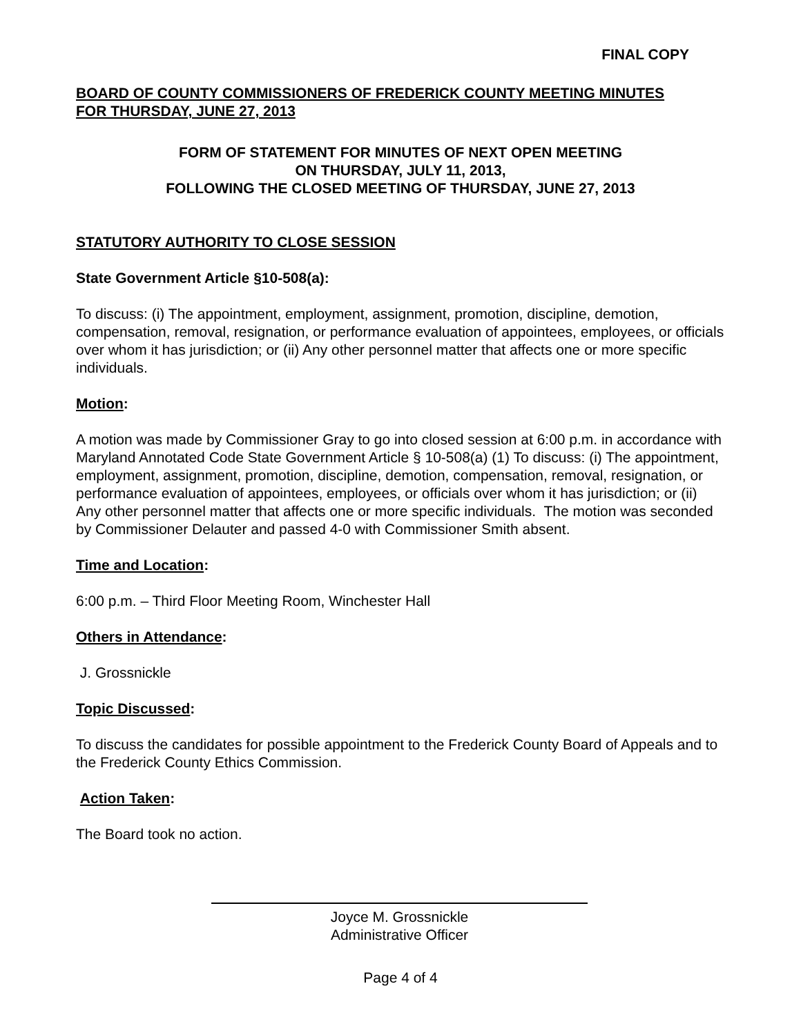FINAL COPY
BOARD OF COUNTY COMMISSIONERS OF FREDERICK COUNTY MEETING MINUTES
FOR THURSDAY, JUNE 27, 2013
FORM OF STATEMENT FOR MINUTES OF NEXT OPEN MEETING
ON THURSDAY, JULY 11, 2013,
FOLLOWING THE CLOSED MEETING OF THURSDAY, JUNE 27, 2013
STATUTORY AUTHORITY TO CLOSE SESSION
State Government Article §10-508(a):
To discuss: (i) The appointment, employment, assignment, promotion, discipline, demotion, compensation, removal, resignation, or performance evaluation of appointees, employees, or officials over whom it has jurisdiction; or (ii) Any other personnel matter that affects one or more specific individuals.
Motion:
A motion was made by Commissioner Gray to go into closed session at 6:00 p.m. in accordance with Maryland Annotated Code State Government Article § 10-508(a) (1) To discuss: (i) The appointment, employment, assignment, promotion, discipline, demotion, compensation, removal, resignation, or performance evaluation of appointees, employees, or officials over whom it has jurisdiction; or (ii) Any other personnel matter that affects one or more specific individuals. The motion was seconded by Commissioner Delauter and passed 4-0 with Commissioner Smith absent.
Time and Location:
6:00 p.m. – Third Floor Meeting Room, Winchester Hall
Others in Attendance:
J. Grossnickle
Topic Discussed:
To discuss the candidates for possible appointment to the Frederick County Board of Appeals and to the Frederick County Ethics Commission.
Action Taken:
The Board took no action.
Joyce M. Grossnickle
Administrative Officer
Page 4 of 4